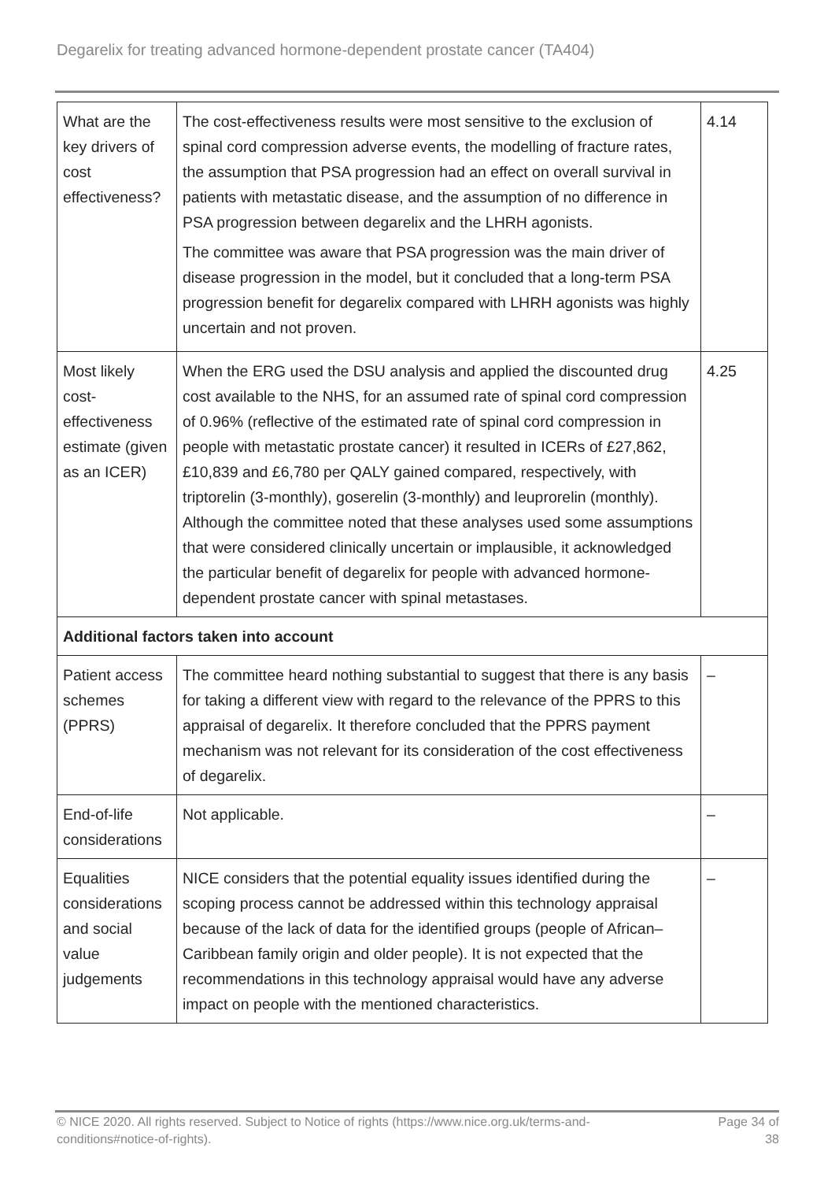Degarelix for treating advanced hormone-dependent prostate cancer (TA404)
| What are the key drivers of cost effectiveness? | The cost-effectiveness results were most sensitive to the exclusion of spinal cord compression adverse events, the modelling of fracture rates, the assumption that PSA progression had an effect on overall survival in patients with metastatic disease, and the assumption of no difference in PSA progression between degarelix and the LHRH agonists. The committee was aware that PSA progression was the main driver of disease progression in the model, but it concluded that a long-term PSA progression benefit for degarelix compared with LHRH agonists was highly uncertain and not proven. | 4.14 |
| Most likely cost-effectiveness estimate (given as an ICER) | When the ERG used the DSU analysis and applied the discounted drug cost available to the NHS, for an assumed rate of spinal cord compression of 0.96% (reflective of the estimated rate of spinal cord compression in people with metastatic prostate cancer) it resulted in ICERs of £27,862, £10,839 and £6,780 per QALY gained compared, respectively, with triptorelin (3-monthly), goserelin (3-monthly) and leuprorelin (monthly). Although the committee noted that these analyses used some assumptions that were considered clinically uncertain or implausible, it acknowledged the particular benefit of degarelix for people with advanced hormone-dependent prostate cancer with spinal metastases. | 4.25 |
| Additional factors taken into account | | |
| Patient access schemes (PPRS) | The committee heard nothing substantial to suggest that there is any basis for taking a different view with regard to the relevance of the PPRS to this appraisal of degarelix. It therefore concluded that the PPRS payment mechanism was not relevant for its consideration of the cost effectiveness of degarelix. | – |
| End-of-life considerations | Not applicable. | – |
| Equalities considerations and social value judgements | NICE considers that the potential equality issues identified during the scoping process cannot be addressed within this technology appraisal because of the lack of data for the identified groups (people of African–Caribbean family origin and older people). It is not expected that the recommendations in this technology appraisal would have any adverse impact on people with the mentioned characteristics. | – |
© NICE 2020. All rights reserved. Subject to Notice of rights (https://www.nice.org.uk/terms-and-
conditions#notice-of-rights).
Page 34 of
38